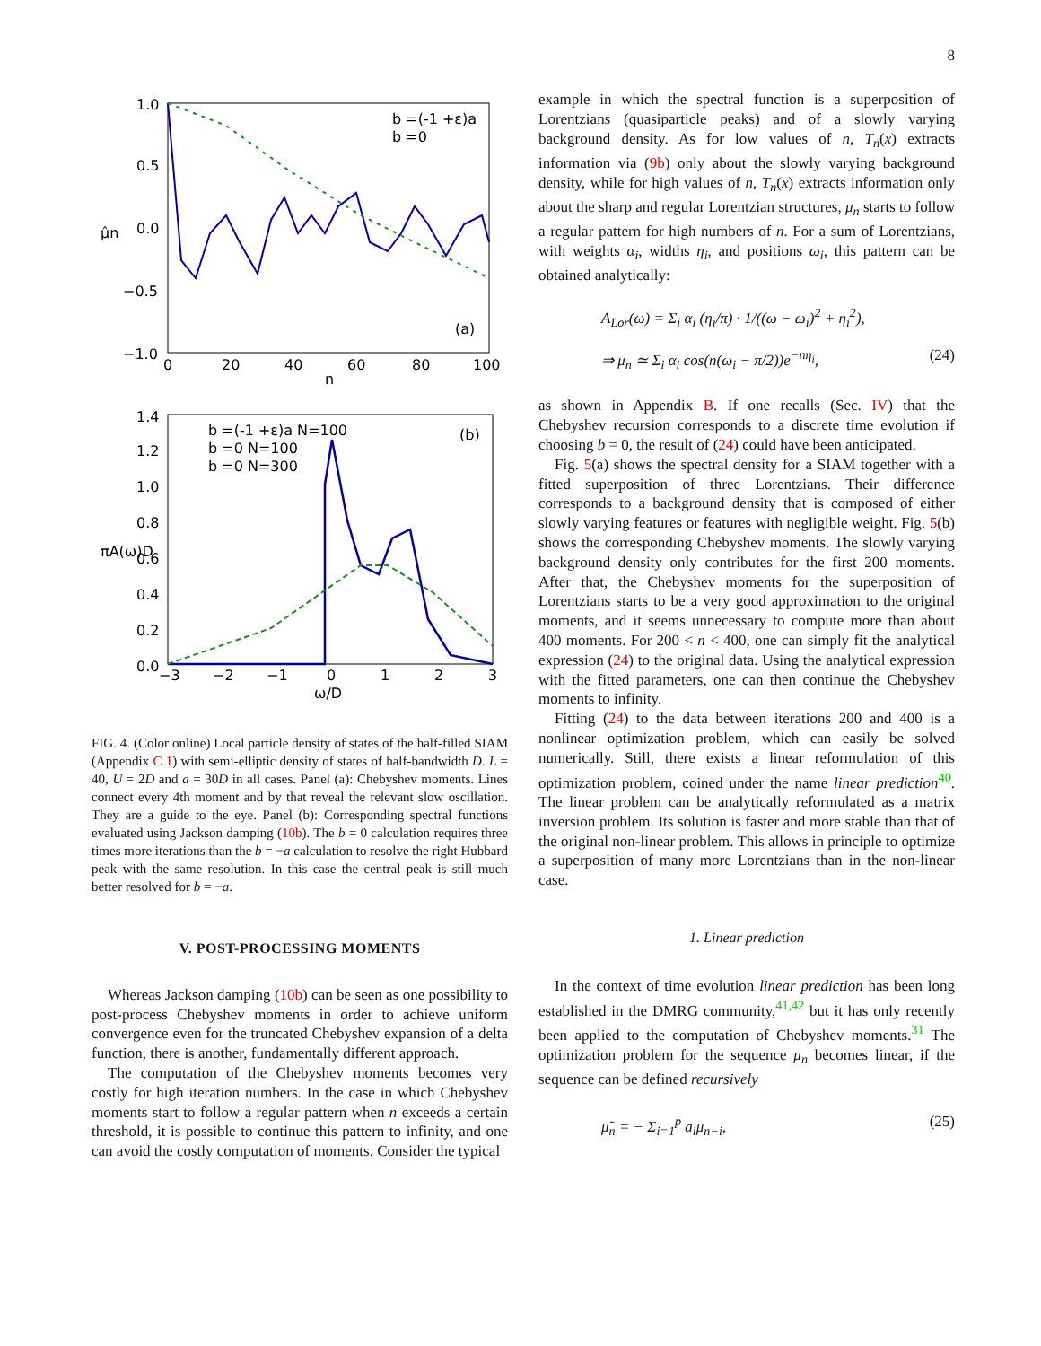8
1.0
0.5
0.0
−0.5
−1.0
0
20
40
60
80
100
n
μ̂n
b =(-1 +ε)a
b =0
(a)
1.4
1.2
1.0
0.8
0.6
0.4
0.2
0.0
−3
−2
−1
0
1
2
3
ω/D
πA(ω)D
b =(-1 +ε)a N=100
b =0 N=100
b =0 N=300
(b)
FIG. 4. (Color online) Local particle density of states of the half-filled SIAM (Appendix C 1) with semi-elliptic density of states of half-bandwidth D. L = 40, U = 2D and a = 30D in all cases. Panel (a): Chebyshev moments. Lines connect every 4th moment and by that reveal the relevant slow oscillation. They are a guide to the eye. Panel (b): Corresponding spectral functions evaluated using Jackson damping (10b). The b = 0 calculation requires three times more iterations than the b = −a calculation to resolve the right Hubbard peak with the same resolution. In this case the central peak is still much better resolved for b = −a.
V. POST-PROCESSING MOMENTS
Whereas Jackson damping (10b) can be seen as one possibility to post-process Chebyshev moments in order to achieve uniform convergence even for the truncated Chebyshev expansion of a delta function, there is another, fundamentally different approach.
The computation of the Chebyshev moments becomes very costly for high iteration numbers. In the case in which Chebyshev moments start to follow a regular pattern when n exceeds a certain threshold, it is possible to continue this pattern to infinity, and one can avoid the costly computation of moments. Consider the typical
example in which the spectral function is a superposition of Lorentzians (quasiparticle peaks) and of a slowly varying background density. As for low values of n, T<sub>n</sub>(x) extracts information via (9b) only about the slowly varying background density, while for high values of n, T<sub>n</sub>(x) extracts information only about the sharp and regular Lorentzian structures, μ<sub>n</sub> starts to follow a regular pattern for high numbers of n. For a sum of Lorentzians, with weights α<sub>i</sub>, widths η<sub>i</sub>, and positions ω<sub>i</sub>, this pattern can be obtained analytically:
A<sub>Lor</sub>(ω) = Σ<sub>i</sub> α<sub>i</sub> (η<sub>i</sub>/π) · 1/((ω − ω<sub>i</sub>)<sup>2</sup> + η<sub>i</sub><sup>2</sup>),
⇒ μ<sub>n</sub> ≃ Σ<sub>i</sub> α<sub>i</sub> cos(n(ω<sub>i</sub> − π/2))e<sup>−nη<sub>i</sub></sup>, (24)
as shown in Appendix B. If one recalls (Sec. IV) that the Chebyshev recursion corresponds to a discrete time evolution if choosing b = 0, the result of (24) could have been anticipated.
Fig. 5(a) shows the spectral density for a SIAM together with a fitted superposition of three Lorentzians. Their difference corresponds to a background density that is composed of either slowly varying features or features with negligible weight. Fig. 5(b) shows the corresponding Chebyshev moments. The slowly varying background density only contributes for the first 200 moments. After that, the Chebyshev moments for the superposition of Lorentzians starts to be a very good approximation to the original moments, and it seems unnecessary to compute more than about 400 moments. For 200 < n < 400, one can simply fit the analytical expression (24) to the original data. Using the analytical expression with the fitted parameters, one can then continue the Chebyshev moments to infinity.
Fitting (24) to the data between iterations 200 and 400 is a nonlinear optimization problem, which can easily be solved numerically. Still, there exists a linear reformulation of this optimization problem, coined under the name linear prediction<sup>40</sup>. The linear problem can be analytically reformulated as a matrix inversion problem. Its solution is faster and more stable than that of the original non-linear problem. This allows in principle to optimize a superposition of many more Lorentzians than in the non-linear case.
1. Linear prediction
In the context of time evolution linear prediction has been long established in the DMRG community,<sup>41,42</sup> but it has only recently been applied to the computation of Chebyshev moments.<sup>31</sup> The optimization problem for the sequence μ<sub>n</sub> becomes linear, if the sequence can be defined recursively
μ̃<sub>n</sub> = − Σ<sub>i=1</sub><sup>p</sup> a<sub>i</sub>μ<sub>n−i</sub>, (25)